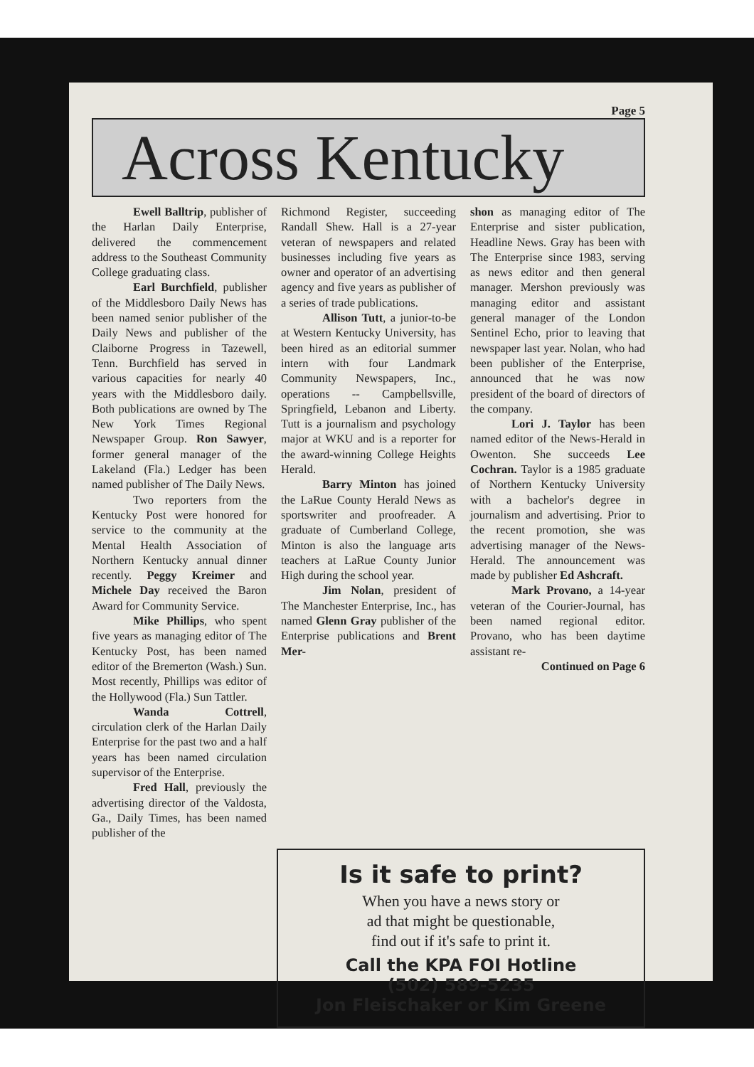Page 5
Across Kentucky
Ewell Balltrip, publisher of the Harlan Daily Enterprise, delivered the commencement address to the Southeast Community College graduating class.
Earl Burchfield, publisher of the Middlesboro Daily News has been named senior publisher of the Daily News and publisher of the Claiborne Progress in Tazewell, Tenn. Burchfield has served in various capacities for nearly 40 years with the Middlesboro daily. Both publications are owned by The New York Times Regional Newspaper Group. Ron Sawyer, former general manager of the Lakeland (Fla.) Ledger has been named publisher of The Daily News.
Two reporters from the Kentucky Post were honored for service to the community at the Mental Health Association of Northern Kentucky annual dinner recently. Peggy Kreimer and Michele Day received the Baron Award for Community Service.
Mike Phillips, who spent five years as managing editor of The Kentucky Post, has been named editor of the Bremerton (Wash.) Sun. Most recently, Phillips was editor of the Hollywood (Fla.) Sun Tattler.
Wanda Cottrell, circulation clerk of the Harlan Daily Enterprise for the past two and a half years has been named circulation supervisor of the Enterprise.
Fred Hall, previously the advertising director of the Valdosta, Ga., Daily Times, has been named publisher of the
Richmond Register, succeeding Randall Shew. Hall is a 27-year veteran of newspapers and related businesses including five years as owner and operator of an advertising agency and five years as publisher of a series of trade publications.
Allison Tutt, a junior-to-be at Western Kentucky University, has been hired as an editorial summer intern with four Landmark Community Newspapers, Inc., operations -- Campbellsville, Springfield, Lebanon and Liberty. Tutt is a journalism and psychology major at WKU and is a reporter for the award-winning College Heights Herald.
Barry Minton has joined the LaRue County Herald News as sportswriter and proofreader. A graduate of Cumberland College, Minton is also the language arts teachers at LaRue County Junior High during the school year.
Jim Nolan, president of The Manchester Enterprise, Inc., has named Glenn Gray publisher of the Enterprise publications and Brent Mer-
shon as managing editor of The Enterprise and sister publication, Headline News. Gray has been with The Enterprise since 1983, serving as news editor and then general manager. Mershon previously was managing editor and assistant general manager of the London Sentinel Echo, prior to leaving that newspaper last year. Nolan, who had been publisher of the Enterprise, announced that he was now president of the board of directors of the company.
Lori J. Taylor has been named editor of the News-Herald in Owenton. She succeeds Lee Cochran. Taylor is a 1985 graduate of Northern Kentucky University with a bachelor's degree in journalism and advertising. Prior to the recent promotion, she was advertising manager of the News-Herald. The announcement was made by publisher Ed Ashcraft.
Mark Provano, a 14-year veteran of the Courier-Journal, has been named regional editor. Provano, who has been daytime assistant re-
Continued on Page 6
Is it safe to print?
When you have a news story or
ad that might be questionable,
find out if it's safe to print it.
Call the KPA FOI Hotline
(502) 589-5235
Jon Fleischaker or Kim Greene